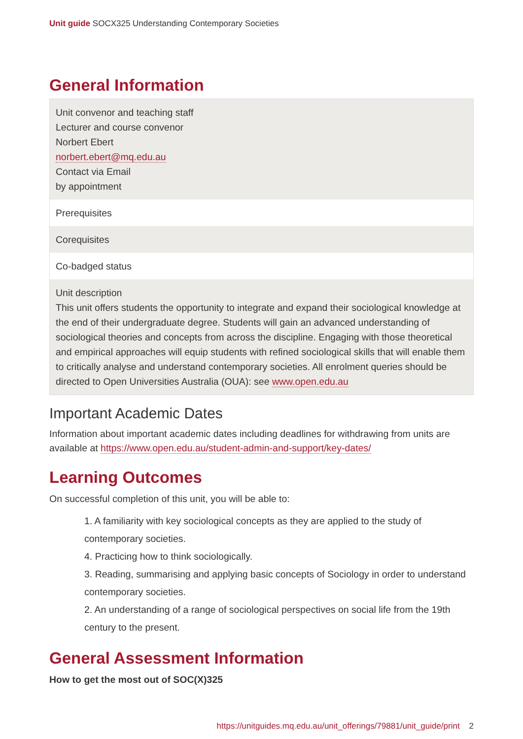Unit guide SOCX325 Understanding Contemporary Societies
General Information
| Unit convenor and teaching staff Lecturer and course convenor Norbert Ebert norbert.ebert@mq.edu.au Contact via Email by appointment |
| Prerequisites |
| Corequisites |
| Co-badged status |
| Unit description This unit offers students the opportunity to integrate and expand their sociological knowledge at the end of their undergraduate degree. Students will gain an advanced understanding of sociological theories and concepts from across the discipline. Engaging with those theoretical and empirical approaches will equip students with refined sociological skills that will enable them to critically analyse and understand contemporary societies. All enrolment queries should be directed to Open Universities Australia (OUA): see www.open.edu.au |
Important Academic Dates
Information about important academic dates including deadlines for withdrawing from units are available at https://www.open.edu.au/student-admin-and-support/key-dates/
Learning Outcomes
On successful completion of this unit, you will be able to:
1. A familiarity with key sociological concepts as they are applied to the study of contemporary societies.
4. Practicing how to think sociologically.
3. Reading, summarising and applying basic concepts of Sociology in order to understand contemporary societies.
2. An understanding of a range of sociological perspectives on social life from the 19th century to the present.
General Assessment Information
How to get the most out of SOC(X)325
https://unitguides.mq.edu.au/unit_offerings/79881/unit_guide/print 2